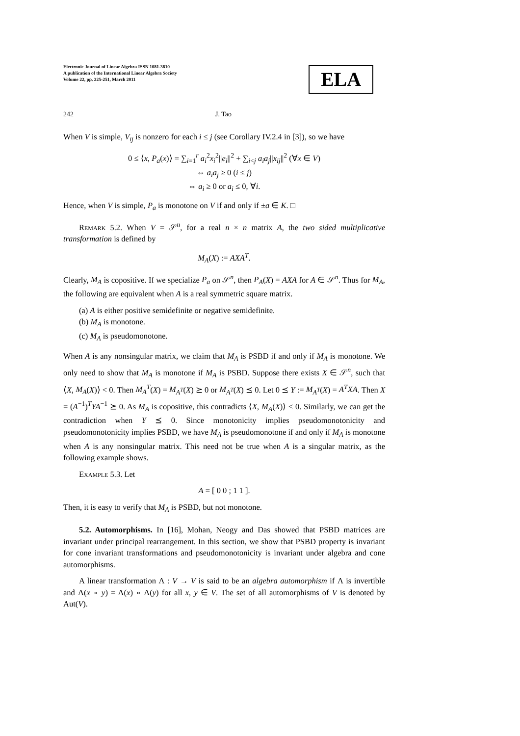Electronic Journal of Linear Algebra ISSN 1081-3810
A publication of the International Linear Algebra Society
Volume 22, pp. 225-251, March 2011
ELA
242 J. Tao
When V is simple, V<sub>ij</sub> is nonzero for each i ≤ j (see Corollary IV.2.4 in [3]), so we have
0 ≤ ⟨x, P<sub>a</sub>(x)⟩ = ∑<sub>i=1</sub><sup>r</sup> a<sub>i</sub><sup>2</sup>x<sub>i</sub><sup>2</sup>||e<sub>i</sub>||<sup>2</sup> + ∑<sub>i<j</sub> a<sub>i</sub>a<sub>j</sub>||x<sub>ij</sub>||<sup>2</sup> (∀x ∈ V)
⇔ a<sub>i</sub>a<sub>j</sub> ≥ 0 (i ≤ j)
⇔ a<sub>i</sub> ≥ 0 or a<sub>i</sub> ≤ 0, ∀i.
Hence, when V is simple, P<sub>a</sub> is monotone on V if and only if ±a ∈ K. □
Remark 5.2. When V = 𝒮<sup>n</sup>, for a real n × n matrix A, the two sided multiplicative transformation is defined by
M<sub>A</sub>(X) := AXA<sup>T</sup>.
Clearly, M<sub>A</sub> is copositive. If we specialize P<sub>a</sub> on 𝒮<sup>n</sup>, then P<sub>A</sub>(X) = AXA for A ∈ 𝒮<sup>n</sup>. Thus for M<sub>A</sub>, the following are equivalent when A is a real symmetric square matrix.
(a) A is either positive semidefinite or negative semidefinite.
(b) M<sub>A</sub> is monotone.
(c) M<sub>A</sub> is pseudomonotone.
When A is any nonsingular matrix, we claim that M<sub>A</sub> is PSBD if and only if M<sub>A</sub> is monotone. We only need to show that M<sub>A</sub> is monotone if M<sub>A</sub> is PSBD. Suppose there exists X ∈ 𝒮<sup>n</sup>, such that ⟨X, M<sub>A</sub>(X)⟩ < 0. Then M<sub>A</sub><sup>T</sup>(X) = M<sub>A<sup>T</sup></sub>(X) ⪰ 0 or M<sub>A<sup>T</sup></sub>(X) ⪯ 0. Let 0 ⪯ Y := M<sub>A<sup>T</sup></sub>(X) = A<sup>T</sup>XA. Then X = (A<sup>−1</sup>)<sup>T</sup>YA<sup>−1</sup> ⪰ 0. As M<sub>A</sub> is copositive, this contradicts ⟨X, M<sub>A</sub>(X)⟩ < 0. Similarly, we can get the contradiction when Y ⪯ 0. Since monotonicity implies pseudomonotonicity and pseudomonotonicity implies PSBD, we have M<sub>A</sub> is pseudomonotone if and only if M<sub>A</sub> is monotone when A is any nonsingular matrix. This need not be true when A is a singular matrix, as the following example shows.
Example 5.3. Let
A = [ 0 0 ; 1 1 ].
Then, it is easy to verify that M<sub>A</sub> is PSBD, but not monotone.
5.2. Automorphisms. In [16], Mohan, Neogy and Das showed that PSBD matrices are invariant under principal rearrangement. In this section, we show that PSBD property is invariant for cone invariant transformations and pseudomonotonicity is invariant under algebra and cone automorphisms.
A linear transformation Λ : V → V is said to be an algebra automorphism if Λ is invertible and Λ(x ∘ y) = Λ(x) ∘ Λ(y) for all x, y ∈ V. The set of all automorphisms of V is denoted by Aut(V).